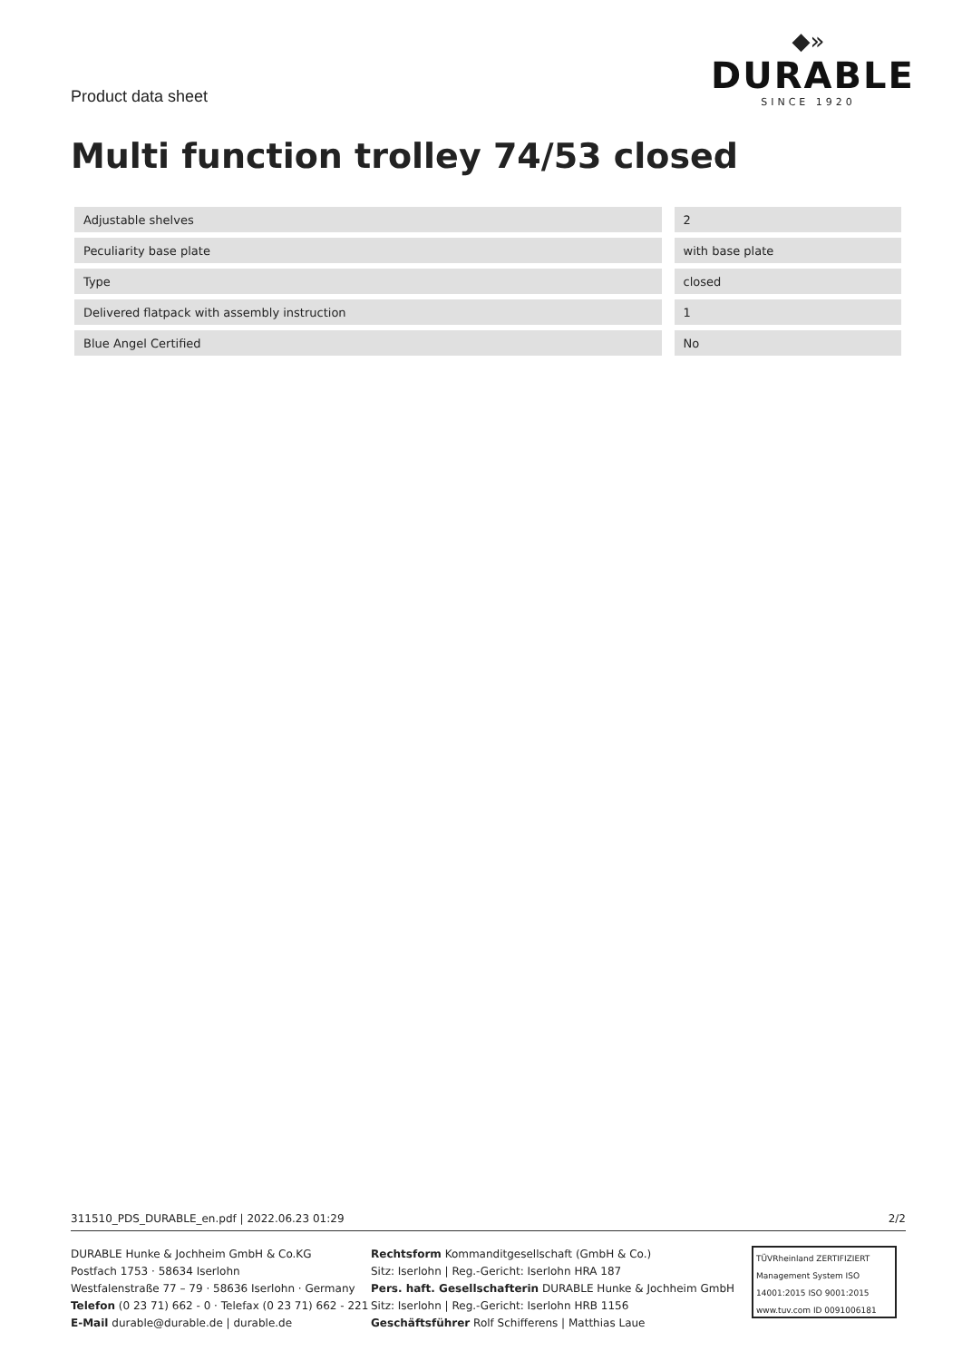Product data sheet
◆»
DURABLE
SINCE 1920
Multi function trolley 74/53 closed
| Adjustable shelves | | 2 |
| Peculiarity base plate | | with base plate |
| Type | | closed |
| Delivered flatpack with assembly instruction | | 1 |
| Blue Angel Certified | | No |
311510_PDS_DURABLE_en.pdf | 2022.06.23 01:29 2/2
DURABLE Hunke & Jochheim GmbH & Co.KG
Postfach 1753 · 58634 Iserlohn
Westfalenstraße 77 – 79 · 58636 Iserlohn · Germany
Telefon (0 23 71) 662 - 0 · Telefax (0 23 71) 662 - 221
E-Mail durable@durable.de | durable.de
Rechtsform Kommanditgesellschaft (GmbH & Co.)
Sitz: Iserlohn | Reg.-Gericht: Iserlohn HRA 187
Pers. haft. Gesellschafterin DURABLE Hunke & Jochheim GmbH
Sitz: Iserlohn | Reg.-Gericht: Iserlohn HRB 1156
Geschäftsführer Rolf Schifferens | Matthias Laue
TÜVRheinland ZERTIFIZIERT
Management System ISO 14001:2015 ISO 9001:2015
www.tuv.com ID 0091006181